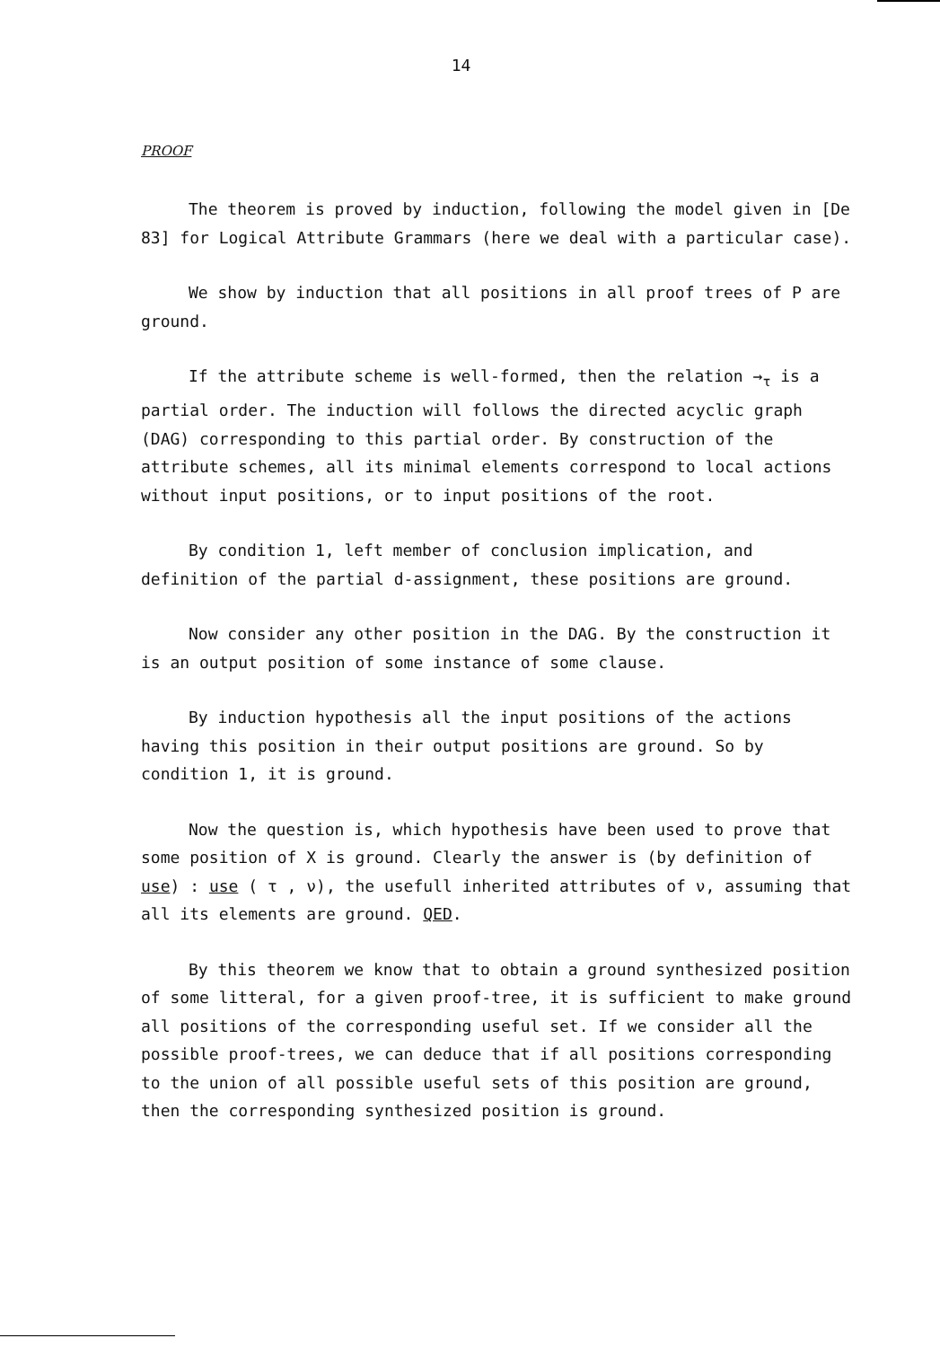14
PROOF
The theorem is proved by induction, following the model given in [De 83] for Logical Attribute Grammars (here we deal with a particular case).
We show by induction that all positions in all proof trees of P are ground.
If the attribute scheme is well-formed, then the relation →<sub>τ</sub> is a partial order. The induction will follows the directed acyclic graph (DAG) corresponding to this partial order. By construction of the attribute schemes, all its minimal elements correspond to local actions without input positions, or to input positions of the root.
By condition 1, left member of conclusion implication, and definition of the partial d-assignment, these positions are ground.
Now consider any other position in the DAG. By the construction it is an output position of some instance of some clause.
By induction hypothesis all the input positions of the actions having this position in their output positions are ground. So by condition 1, it is ground.
Now the question is, which hypothesis have been used to prove that some position of X is ground. Clearly the answer is (by definition of use) : use ( τ , ν), the usefull inherited attributes of ν, assuming that all its elements are ground. QED.
By this theorem we know that to obtain a ground synthesized position of some litteral, for a given proof-tree, it is sufficient to make ground all positions of the corresponding useful set. If we consider all the possible proof-trees, we can deduce that if all positions corresponding to the union of all possible useful sets of this position are ground, then the corresponding synthesized position is ground.